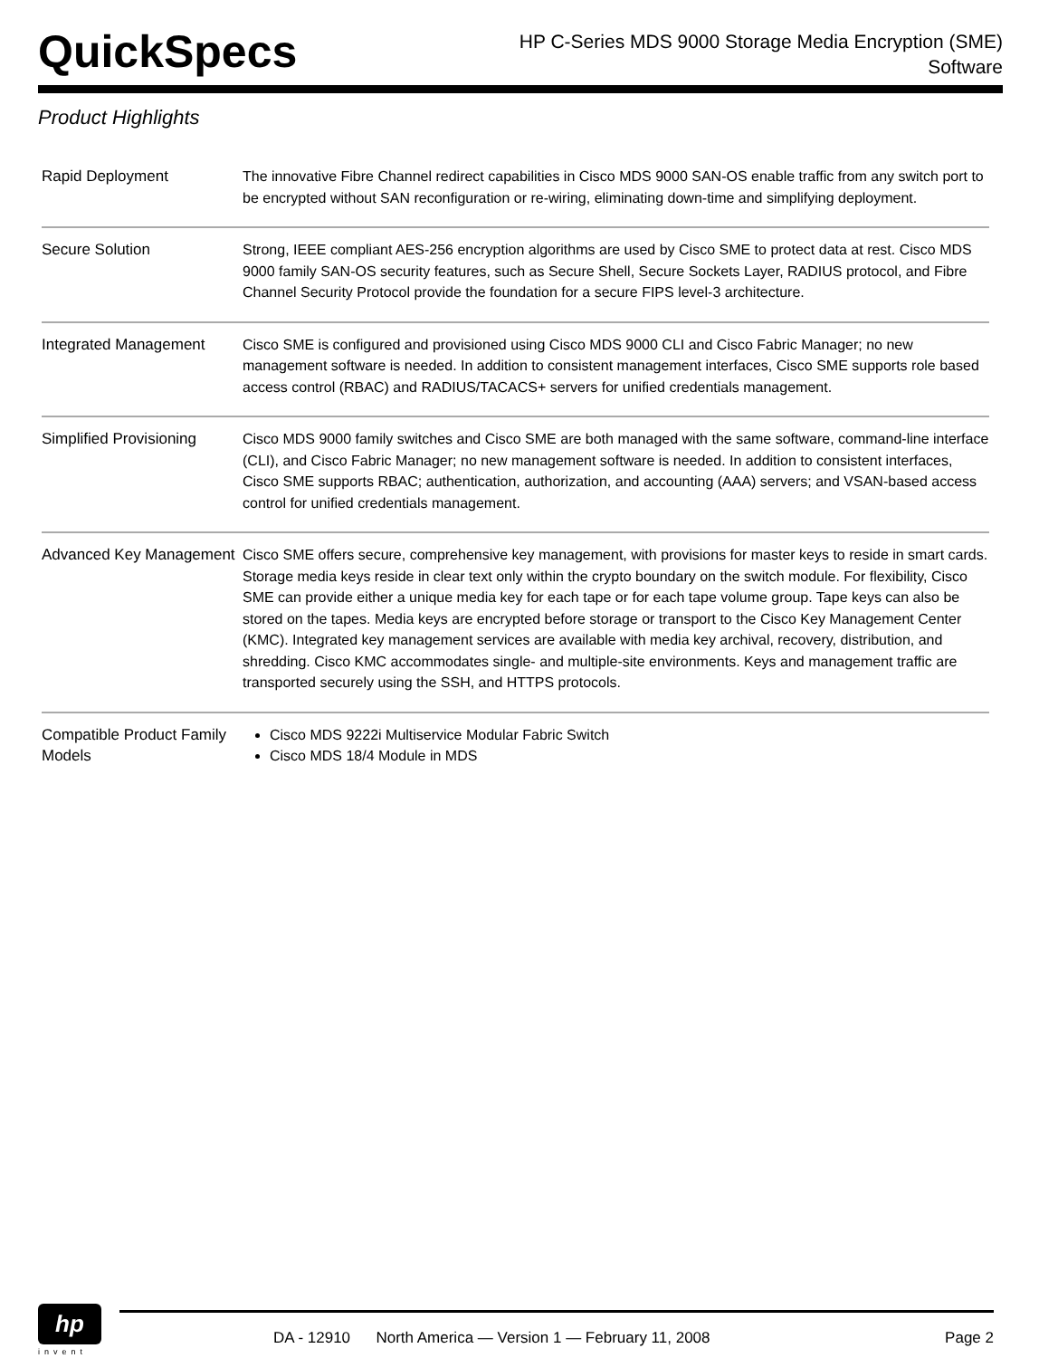QuickSpecs
HP C-Series MDS 9000 Storage Media Encryption (SME)
Software
Product Highlights
| Rapid Deployment | The innovative Fibre Channel redirect capabilities in Cisco MDS 9000 SAN-OS enable traffic from any switch port to be encrypted without SAN reconfiguration or re-wiring, eliminating down-time and simplifying deployment. |
| Secure Solution | Strong, IEEE compliant AES-256 encryption algorithms are used by Cisco SME to protect data at rest. Cisco MDS 9000 family SAN-OS security features, such as Secure Shell, Secure Sockets Layer, RADIUS protocol, and Fibre Channel Security Protocol provide the foundation for a secure FIPS level-3 architecture. |
| Integrated Management | Cisco SME is configured and provisioned using Cisco MDS 9000 CLI and Cisco Fabric Manager; no new management software is needed. In addition to consistent management interfaces, Cisco SME supports role based access control (RBAC) and RADIUS/TACACS+ servers for unified credentials management. |
| Simplified Provisioning | Cisco MDS 9000 family switches and Cisco SME are both managed with the same software, command-line interface (CLI), and Cisco Fabric Manager; no new management software is needed. In addition to consistent interfaces, Cisco SME supports RBAC; authentication, authorization, and accounting (AAA) servers; and VSAN-based access control for unified credentials management. |
| Advanced Key Management | Cisco SME offers secure, comprehensive key management, with provisions for master keys to reside in smart cards. Storage media keys reside in clear text only within the crypto boundary on the switch module. For flexibility, Cisco SME can provide either a unique media key for each tape or for each tape volume group. Tape keys can also be stored on the tapes. Media keys are encrypted before storage or transport to the Cisco Key Management Center (KMC). Integrated key management services are available with media key archival, recovery, distribution, and shredding. Cisco KMC accommodates single- and multiple-site environments. Keys and management traffic are transported securely using the SSH, and HTTPS protocols. |
| Compatible Product Family Models | Cisco MDS 9222i Multiservice Modular Fabric Switch Cisco MDS 18/4 Module in MDS |
hp
invent
DA - 12910 North America — Version 1 — February 11, 2008 Page 2